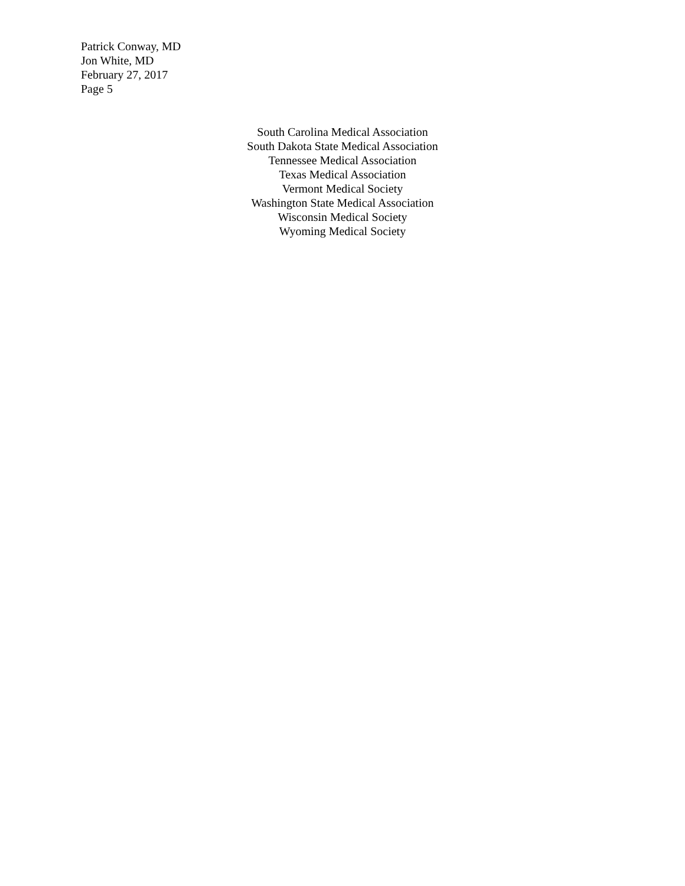Patrick Conway, MD
Jon White, MD
February 27, 2017
Page 5
South Carolina Medical Association
South Dakota State Medical Association
Tennessee Medical Association
Texas Medical Association
Vermont Medical Society
Washington State Medical Association
Wisconsin Medical Society
Wyoming Medical Society